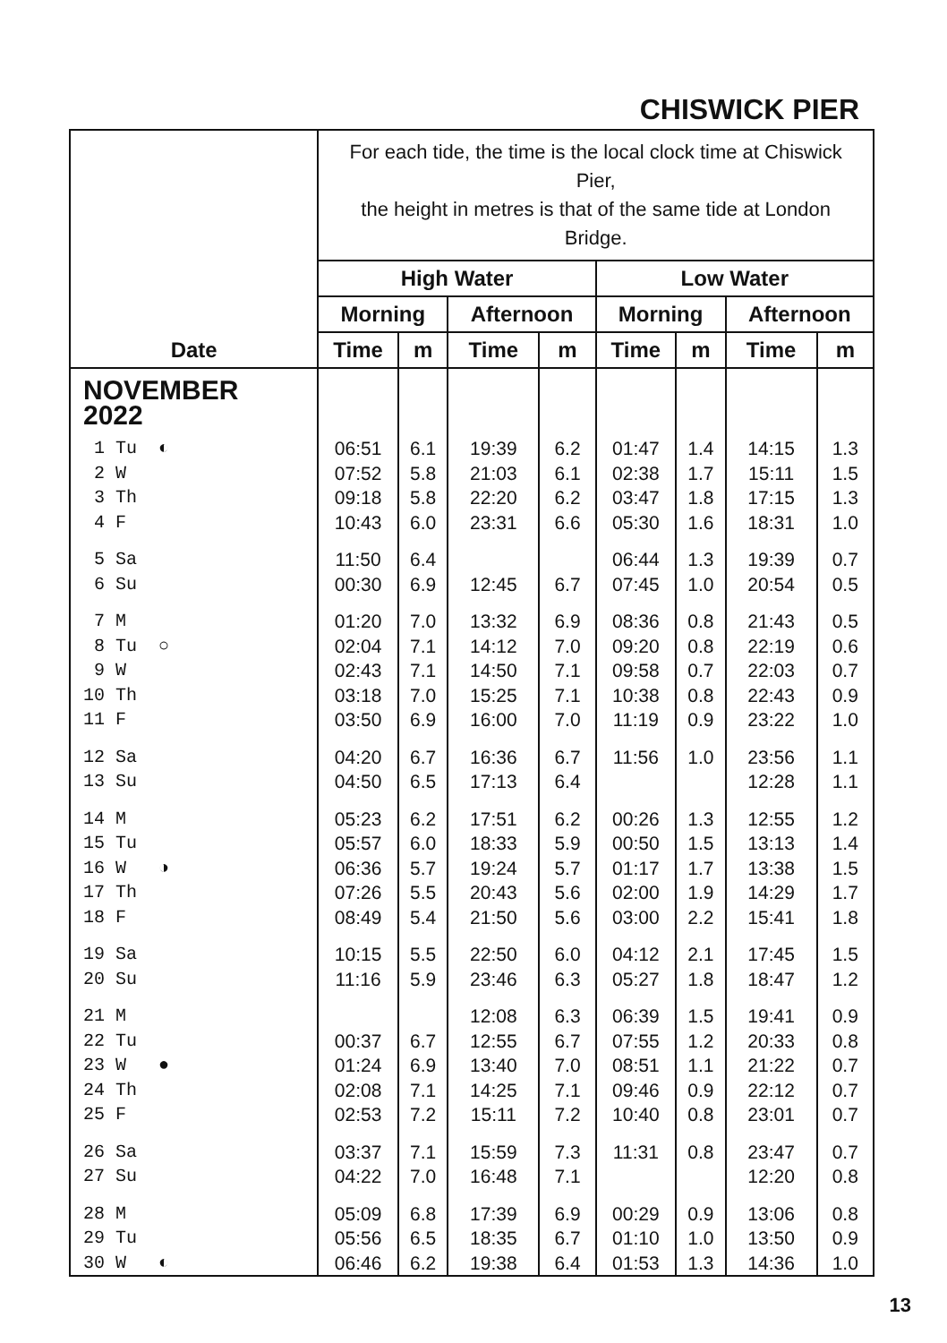CHISWICK PIER
| | For each tide, the time is the local clock time at Chiswick Pier, the height in metres is that of the same tide at London Bridge. | | | | | | | |
| --- | --- | --- | --- | --- | --- | --- | --- | --- |
| | High Water | | | | Low Water | | | |
| | Morning | | Afternoon | | Morning | | Afternoon | |
| Date | Time | m | Time | m | Time | m | Time | m |
| NOVEMBER 2022 | | | | | | | | |
| 1 Tu ◐ | 06:51 | 6.1 | 19:39 | 6.2 | 01:47 | 1.4 | 14:15 | 1.3 |
| 2 W | 07:52 | 5.8 | 21:03 | 6.1 | 02:38 | 1.7 | 15:11 | 1.5 |
| 3 Th | 09:18 | 5.8 | 22:20 | 6.2 | 03:47 | 1.8 | 17:15 | 1.3 |
| 4 F | 10:43 | 6.0 | 23:31 | 6.6 | 05:30 | 1.6 | 18:31 | 1.0 |
| 5 Sa | 11:50 | 6.4 | | | 06:44 | 1.3 | 19:39 | 0.7 |
| 6 Su | 00:30 | 6.9 | 12:45 | 6.7 | 07:45 | 1.0 | 20:54 | 0.5 |
| 7 M | 01:20 | 7.0 | 13:32 | 6.9 | 08:36 | 0.8 | 21:43 | 0.5 |
| 8 Tu ○ | 02:04 | 7.1 | 14:12 | 7.0 | 09:20 | 0.8 | 22:19 | 0.6 |
| 9 W | 02:43 | 7.1 | 14:50 | 7.1 | 09:58 | 0.7 | 22:03 | 0.7 |
| 10 Th | 03:18 | 7.0 | 15:25 | 7.1 | 10:38 | 0.8 | 22:43 | 0.9 |
| 11 F | 03:50 | 6.9 | 16:00 | 7.0 | 11:19 | 0.9 | 23:22 | 1.0 |
| 12 Sa | 04:20 | 6.7 | 16:36 | 6.7 | 11:56 | 1.0 | 23:56 | 1.1 |
| 13 Su | 04:50 | 6.5 | 17:13 | 6.4 | | | 12:28 | 1.1 |
| 14 M | 05:23 | 6.2 | 17:51 | 6.2 | 00:26 | 1.3 | 12:55 | 1.2 |
| 15 Tu | 05:57 | 6.0 | 18:33 | 5.9 | 00:50 | 1.5 | 13:13 | 1.4 |
| 16 W ◑ | 06:36 | 5.7 | 19:24 | 5.7 | 01:17 | 1.7 | 13:38 | 1.5 |
| 17 Th | 07:26 | 5.5 | 20:43 | 5.6 | 02:00 | 1.9 | 14:29 | 1.7 |
| 18 F | 08:49 | 5.4 | 21:50 | 5.6 | 03:00 | 2.2 | 15:41 | 1.8 |
| 19 Sa | 10:15 | 5.5 | 22:50 | 6.0 | 04:12 | 2.1 | 17:45 | 1.5 |
| 20 Su | 11:16 | 5.9 | 23:46 | 6.3 | 05:27 | 1.8 | 18:47 | 1.2 |
| 21 M | | | 12:08 | 6.3 | 06:39 | 1.5 | 19:41 | 0.9 |
| 22 Tu | 00:37 | 6.7 | 12:55 | 6.7 | 07:55 | 1.2 | 20:33 | 0.8 |
| 23 W ● | 01:24 | 6.9 | 13:40 | 7.0 | 08:51 | 1.1 | 21:22 | 0.7 |
| 24 Th | 02:08 | 7.1 | 14:25 | 7.1 | 09:46 | 0.9 | 22:12 | 0.7 |
| 25 F | 02:53 | 7.2 | 15:11 | 7.2 | 10:40 | 0.8 | 23:01 | 0.7 |
| 26 Sa | 03:37 | 7.1 | 15:59 | 7.3 | 11:31 | 0.8 | 23:47 | 0.7 |
| 27 Su | 04:22 | 7.0 | 16:48 | 7.1 | | | 12:20 | 0.8 |
| 28 M | 05:09 | 6.8 | 17:39 | 6.9 | 00:29 | 0.9 | 13:06 | 0.8 |
| 29 Tu | 05:56 | 6.5 | 18:35 | 6.7 | 01:10 | 1.0 | 13:50 | 0.9 |
| 30 W ◐ | 06:46 | 6.2 | 19:38 | 6.4 | 01:53 | 1.3 | 14:36 | 1.0 |
13